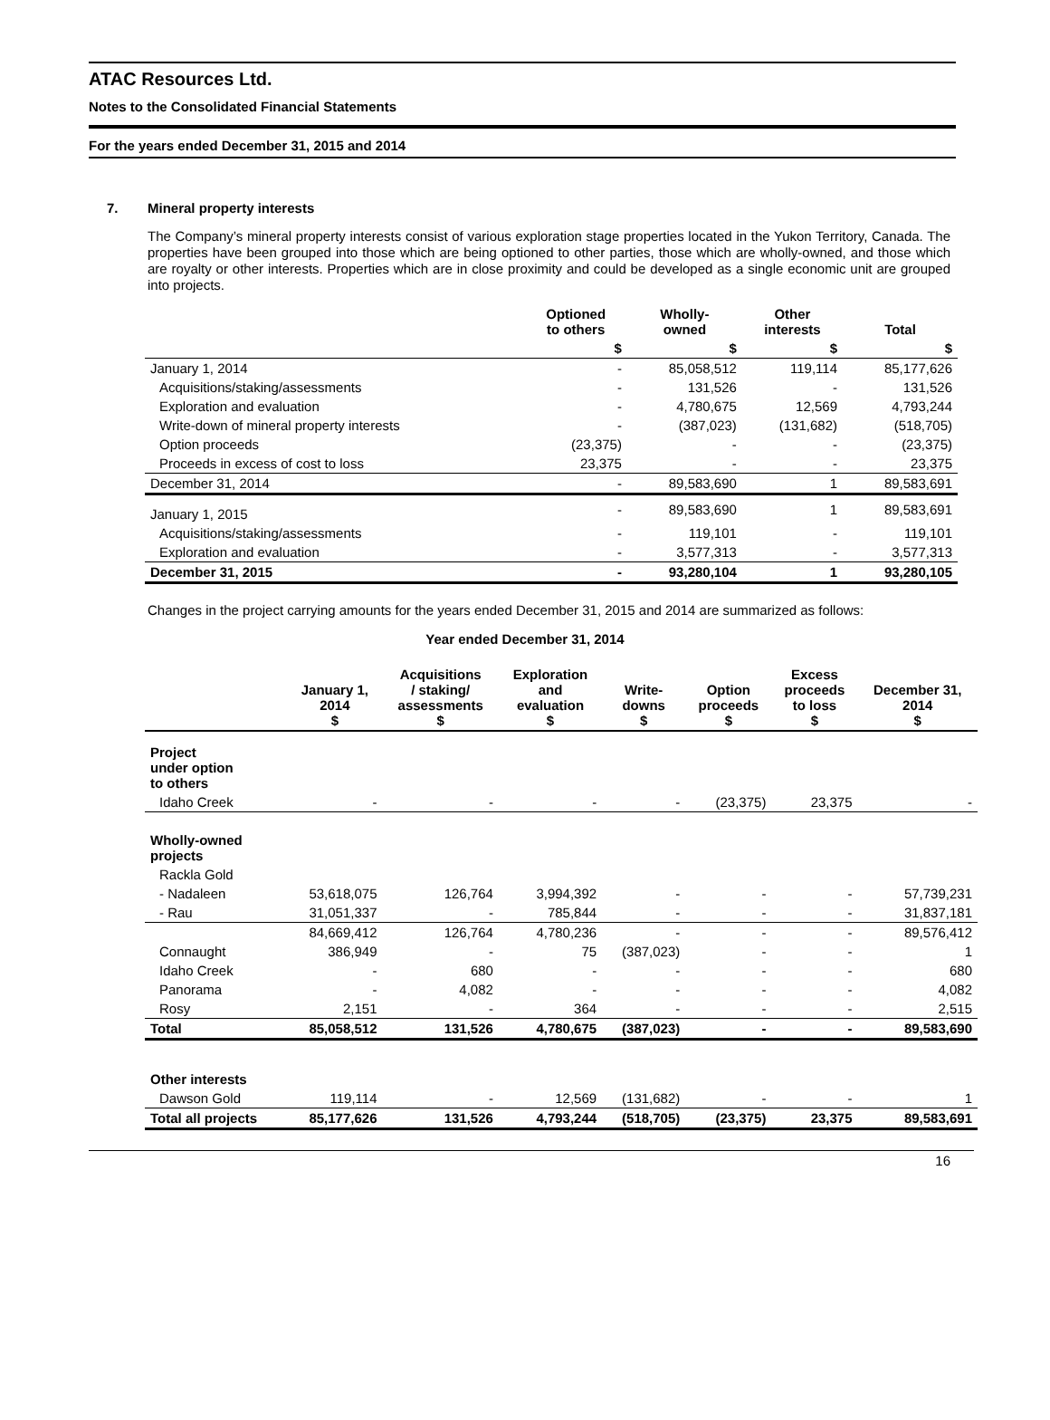ATAC Resources Ltd.
Notes to the Consolidated Financial Statements
For the years ended December 31, 2015 and 2014
7. Mineral property interests
The Company’s mineral property interests consist of various exploration stage properties located in the Yukon Territory, Canada. The properties have been grouped into those which are being optioned to other parties, those which are wholly-owned, and those which are royalty or other interests. Properties which are in close proximity and could be developed as a single economic unit are grouped into projects.
| | Optioned to others | Wholly- owned | Other interests | Total |
| --- | --- | --- | --- | --- |
| | $ | $ | $ | $ |
| January 1, 2014 | - | 85,058,512 | 119,114 | 85,177,626 |
| Acquisitions/staking/assessments | - | 131,526 | - | 131,526 |
| Exploration and evaluation | - | 4,780,675 | 12,569 | 4,793,244 |
| Write-down of mineral property interests | - | (387,023) | (131,682) | (518,705) |
| Option proceeds | (23,375) | - | - | (23,375) |
| Proceeds in excess of cost to loss | 23,375 | - | - | 23,375 |
| December 31, 2014 | - | 89,583,690 | 1 | 89,583,691 |
| January 1, 2015 | - | 89,583,690 | 1 | 89,583,691 |
| Acquisitions/staking/assessments | - | 119,101 | - | 119,101 |
| Exploration and evaluation | - | 3,577,313 | - | 3,577,313 |
| December 31, 2015 | - | 93,280,104 | 1 | 93,280,105 |
Changes in the project carrying amounts for the years ended December 31, 2015 and 2014 are summarized as follows:
Year ended December 31, 2014
| | January 1, 2014 $ | Acquisitions / staking/ assessments $ | Exploration and evaluation $ | Write- downs $ | Option proceeds $ | Excess proceeds to loss $ | December 31, 2014 $ |
| --- | --- | --- | --- | --- | --- | --- | --- |
| Project under option to others | | | | | | | |
| Idaho Creek | - | - | - | - | (23,375) | 23,375 | - |
| Wholly-owned projects | | | | | | | |
| Rackla Gold | | | | | | | |
| - Nadaleen | 53,618,075 | 126,764 | 3,994,392 | - | - | - | 57,739,231 |
| - Rau | 31,051,337 | - | 785,844 | - | - | - | 31,837,181 |
| | 84,669,412 | 126,764 | 4,780,236 | - | - | - | 89,576,412 |
| Connaught | 386,949 | - | 75 | (387,023) | - | - | 1 |
| Idaho Creek | - | 680 | - | - | - | - | 680 |
| Panorama | - | 4,082 | - | - | - | - | 4,082 |
| Rosy | 2,151 | - | 364 | - | - | - | 2,515 |
| Total | 85,058,512 | 131,526 | 4,780,675 | (387,023) | - | - | 89,583,690 |
| Other interests | | | | | | | |
| Dawson Gold | 119,114 | - | 12,569 | (131,682) | - | - | 1 |
| Total all projects | 85,177,626 | 131,526 | 4,793,244 | (518,705) | (23,375) | 23,375 | 89,583,691 |
16